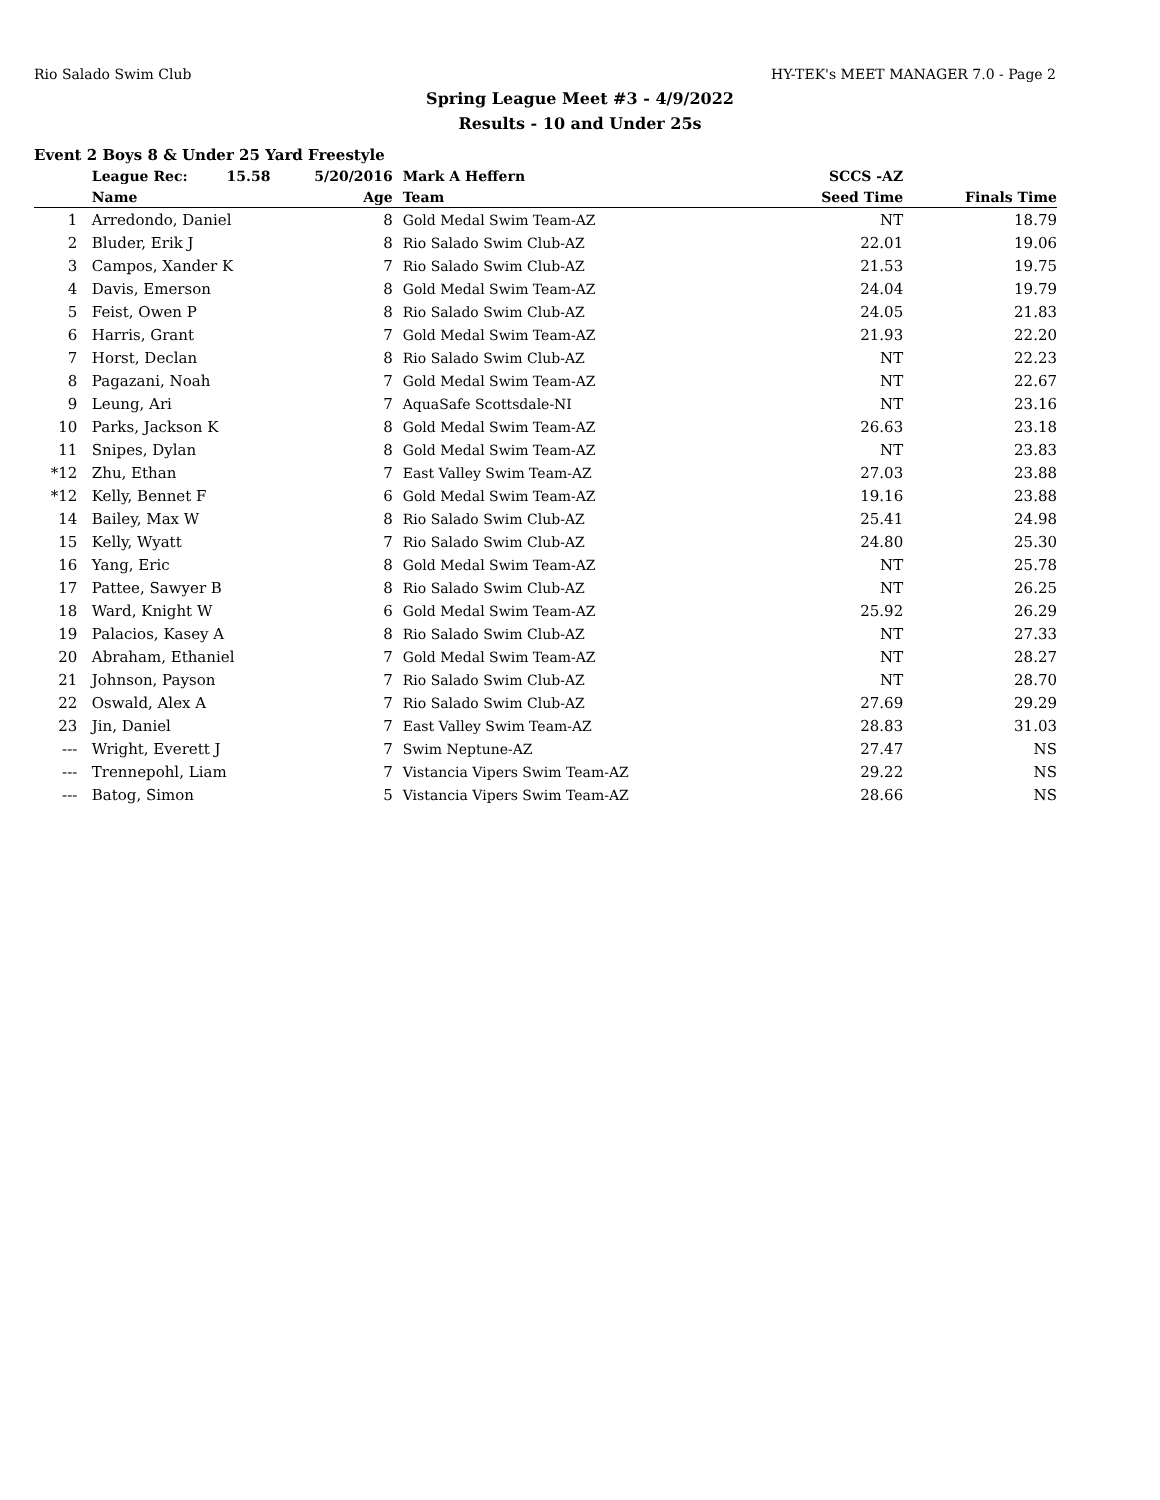Rio Salado Swim Club HY-TEK's MEET MANAGER 7.0 - Page 2
Spring League Meet #3 - 4/9/2022
Results - 10 and Under 25s
Event 2 Boys 8 & Under 25 Yard Freestyle
| | | League Rec: 15.58 5/20/2016 | Mark A Heffern | SCCS -AZ | | |
| --- | --- | --- | --- | --- | --- | --- |
| | | Name Age | Team | Seed Time | Finals Time | |
| 1 | | Arredondo, Daniel 8 | Gold Medal Swim Team-AZ | NT | 18.79 | |
| 2 | | Bluder, Erik J 8 | Rio Salado Swim Club-AZ | 22.01 | 19.06 | |
| 3 | | Campos, Xander K 7 | Rio Salado Swim Club-AZ | 21.53 | 19.75 | |
| 4 | | Davis, Emerson 8 | Gold Medal Swim Team-AZ | 24.04 | 19.79 | |
| 5 | | Feist, Owen P 8 | Rio Salado Swim Club-AZ | 24.05 | 21.83 | |
| 6 | | Harris, Grant 7 | Gold Medal Swim Team-AZ | 21.93 | 22.20 | |
| 7 | | Horst, Declan 8 | Rio Salado Swim Club-AZ | NT | 22.23 | |
| 8 | | Pagazani, Noah 7 | Gold Medal Swim Team-AZ | NT | 22.67 | |
| 9 | | Leung, Ari 7 | AquaSafe Scottsdale-NI | NT | 23.16 | |
| 10 | | Parks, Jackson K 8 | Gold Medal Swim Team-AZ | 26.63 | 23.18 | |
| 11 | | Snipes, Dylan 8 | Gold Medal Swim Team-AZ | NT | 23.83 | |
| *12 | | Zhu, Ethan 7 | East Valley Swim Team-AZ | 27.03 | 23.88 | |
| *12 | | Kelly, Bennet F 6 | Gold Medal Swim Team-AZ | 19.16 | 23.88 | |
| 14 | | Bailey, Max W 8 | Rio Salado Swim Club-AZ | 25.41 | 24.98 | |
| 15 | | Kelly, Wyatt 7 | Rio Salado Swim Club-AZ | 24.80 | 25.30 | |
| 16 | | Yang, Eric 8 | Gold Medal Swim Team-AZ | NT | 25.78 | |
| 17 | | Pattee, Sawyer B 8 | Rio Salado Swim Club-AZ | NT | 26.25 | |
| 18 | | Ward, Knight W 6 | Gold Medal Swim Team-AZ | 25.92 | 26.29 | |
| 19 | | Palacios, Kasey A 8 | Rio Salado Swim Club-AZ | NT | 27.33 | |
| 20 | | Abraham, Ethaniel 7 | Gold Medal Swim Team-AZ | NT | 28.27 | |
| 21 | | Johnson, Payson 7 | Rio Salado Swim Club-AZ | NT | 28.70 | |
| 22 | | Oswald, Alex A 7 | Rio Salado Swim Club-AZ | 27.69 | 29.29 | |
| 23 | | Jin, Daniel 7 | East Valley Swim Team-AZ | 28.83 | 31.03 | |
| --- | | Wright, Everett J 7 | Swim Neptune-AZ | 27.47 | NS | |
| --- | | Trennepohl, Liam 7 | Vistancia Vipers Swim Team-AZ | 29.22 | NS | |
| --- | | Batog, Simon 5 | Vistancia Vipers Swim Team-AZ | 28.66 | NS | |